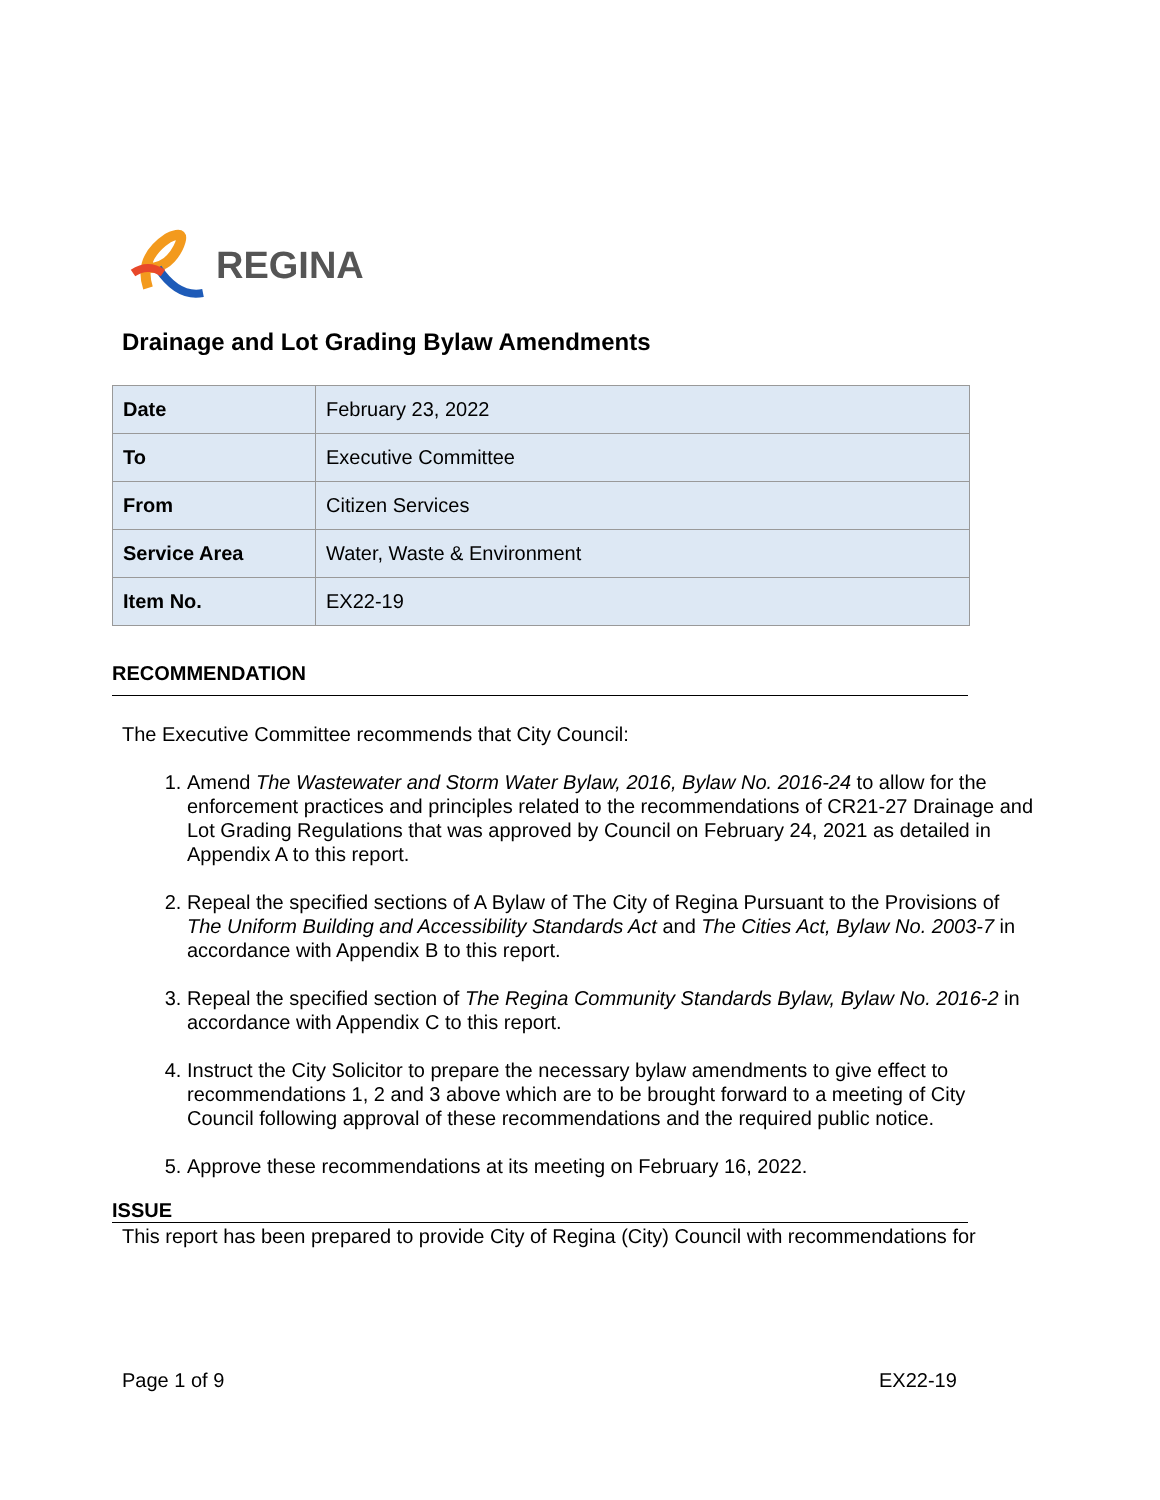REGINA
Drainage and Lot Grading Bylaw Amendments
| Date | February 23, 2022 |
| To | Executive Committee |
| From | Citizen Services |
| Service Area | Water, Waste & Environment |
| Item No. | EX22-19 |
RECOMMENDATION
The Executive Committee recommends that City Council:
1. Amend The Wastewater and Storm Water Bylaw, 2016, Bylaw No. 2016-24 to allow for the enforcement practices and principles related to the recommendations of CR21-27 Drainage and Lot Grading Regulations that was approved by Council on February 24, 2021 as detailed in Appendix A to this report.
2. Repeal the specified sections of A Bylaw of The City of Regina Pursuant to the Provisions of The Uniform Building and Accessibility Standards Act and The Cities Act, Bylaw No. 2003-7 in accordance with Appendix B to this report.
3. Repeal the specified section of The Regina Community Standards Bylaw, Bylaw No. 2016-2 in accordance with Appendix C to this report.
4. Instruct the City Solicitor to prepare the necessary bylaw amendments to give effect to recommendations 1, 2 and 3 above which are to be brought forward to a meeting of City Council following approval of these recommendations and the required public notice.
5. Approve these recommendations at its meeting on February 16, 2022.
ISSUE
This report has been prepared to provide City of Regina (City) Council with recommendations for
Page 1 of 9 EX22-19